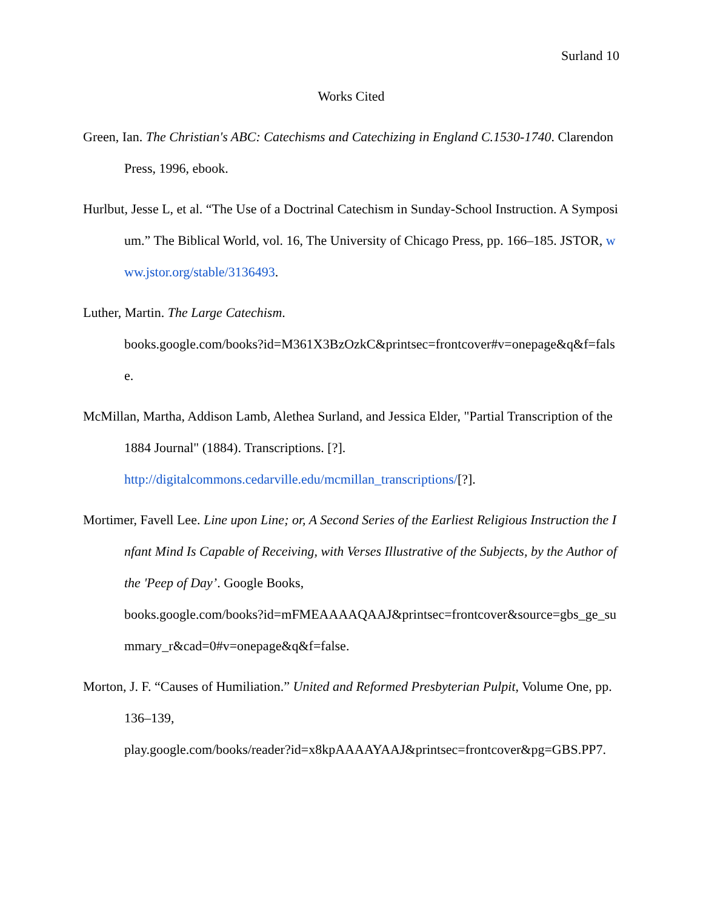Surland 10
Works Cited
Green, Ian. The Christian's ABC: Catechisms and Catechizing in England C.1530-1740. Clarendon Press, 1996, ebook.
Hurlbut, Jesse L, et al. “The Use of a Doctrinal Catechism in Sunday-School Instruction. A Symposium.” The Biblical World, vol. 16, The University of Chicago Press, pp. 166–185. JSTOR, www.jstor.org/stable/3136493.
Luther, Martin. The Large Catechism.
books.google.com/books?id=M361X3BzOzkC&printsec=frontcover#v=onepage&q&f=false.
McMillan, Martha, Addison Lamb, Alethea Surland, and Jessica Elder, "Partial Transcription of the 1884 Journal" (1884). Transcriptions. [?].
http://digitalcommons.cedarville.edu/mcmillan_transcriptions/[?].
Mortimer, Favell Lee. Line upon Line; or, A Second Series of the Earliest Religious Instruction the Infant Mind Is Capable of Receiving, with Verses Illustrative of the Subjects, by the Author of the 'Peep of Day’. Google Books,
books.google.com/books?id=mFMEAAAAQAAJ&printsec=frontcover&source=gbs_ge_summary_r&cad=0#v=onepage&q&f=false.
Morton, J. F. “Causes of Humiliation.” United and Reformed Presbyterian Pulpit, Volume One, pp. 136–139,
play.google.com/books/reader?id=x8kpAAAAYAAJ&printsec=frontcover&pg=GBS.PP7.